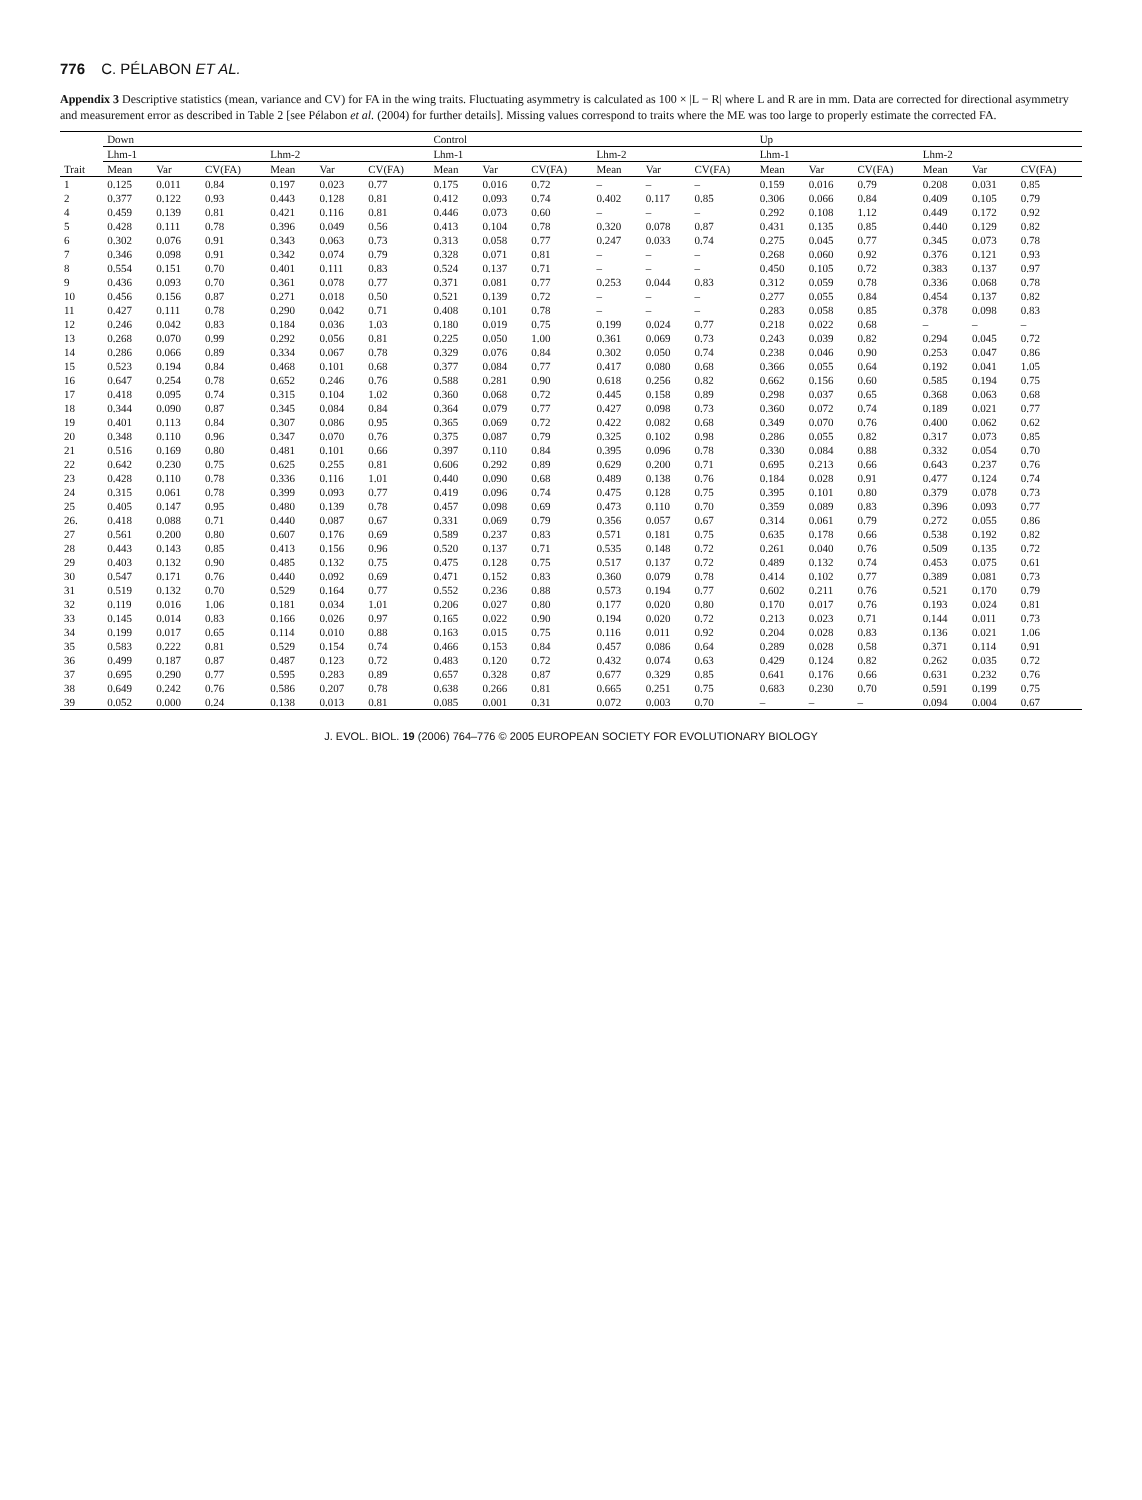776 C. PÉLABON ET AL.
Appendix 3 Descriptive statistics (mean, variance and CV) for FA in the wing traits. Fluctuating asymmetry is calculated as 100 × |L − R| where L and R are in mm. Data are corrected for directional asymmetry and measurement error as described in Table 2 [see Pélabon et al. (2004) for further details]. Missing values correspond to traits where the ME was too large to properly estimate the corrected FA.
| | Down | | | | | | Control | | | | | | Up | | | | | |
| --- | --- | --- | --- | --- | --- | --- | --- | --- | --- | --- | --- | --- | --- | --- | --- | --- | --- | --- |
| | Lhm-1 | | | Lhm-2 | | | Lhm-1 | | | Lhm-2 | | | Lhm-1 | | | Lhm-2 | | |
| Trait | Mean | Var | CV(FA) | Mean | Var | CV(FA) | Mean | Var | CV(FA) | Mean | Var | CV(FA) | Mean | Var | CV(FA) | Mean | Var | CV(FA) |
| 1 | 0.125 | 0.011 | 0.84 | 0.197 | 0.023 | 0.77 | 0.175 | 0.016 | 0.72 | – | – | – | 0.159 | 0.016 | 0.79 | 0.208 | 0.031 | 0.85 |
| 2 | 0.377 | 0.122 | 0.93 | 0.443 | 0.128 | 0.81 | 0.412 | 0.093 | 0.74 | 0.402 | 0.117 | 0.85 | 0.306 | 0.066 | 0.84 | 0.409 | 0.105 | 0.79 |
| 4 | 0.459 | 0.139 | 0.81 | 0.421 | 0.116 | 0.81 | 0.446 | 0.073 | 0.60 | – | – | – | 0.292 | 0.108 | 1.12 | 0.449 | 0.172 | 0.92 |
| 5 | 0.428 | 0.111 | 0.78 | 0.396 | 0.049 | 0.56 | 0.413 | 0.104 | 0.78 | 0.320 | 0.078 | 0.87 | 0.431 | 0.135 | 0.85 | 0.440 | 0.129 | 0.82 |
| 6 | 0.302 | 0.076 | 0.91 | 0.343 | 0.063 | 0.73 | 0.313 | 0.058 | 0.77 | 0.247 | 0.033 | 0.74 | 0.275 | 0.045 | 0.77 | 0.345 | 0.073 | 0.78 |
| 7 | 0.346 | 0.098 | 0.91 | 0.342 | 0.074 | 0.79 | 0.328 | 0.071 | 0.81 | – | – | – | 0.268 | 0.060 | 0.92 | 0.376 | 0.121 | 0.93 |
| 8 | 0.554 | 0.151 | 0.70 | 0.401 | 0.111 | 0.83 | 0.524 | 0.137 | 0.71 | – | – | – | 0.450 | 0.105 | 0.72 | 0.383 | 0.137 | 0.97 |
| 9 | 0.436 | 0.093 | 0.70 | 0.361 | 0.078 | 0.77 | 0.371 | 0.081 | 0.77 | 0.253 | 0.044 | 0.83 | 0.312 | 0.059 | 0.78 | 0.336 | 0.068 | 0.78 |
| 10 | 0.456 | 0.156 | 0.87 | 0.271 | 0.018 | 0.50 | 0.521 | 0.139 | 0.72 | – | – | – | 0.277 | 0.055 | 0.84 | 0.454 | 0.137 | 0.82 |
| 11 | 0.427 | 0.111 | 0.78 | 0.290 | 0.042 | 0.71 | 0.408 | 0.101 | 0.78 | – | – | – | 0.283 | 0.058 | 0.85 | 0.378 | 0.098 | 0.83 |
| 12 | 0.246 | 0.042 | 0.83 | 0.184 | 0.036 | 1.03 | 0.180 | 0.019 | 0.75 | 0.199 | 0.024 | 0.77 | 0.218 | 0.022 | 0.68 | – | – | – |
| 13 | 0.268 | 0.070 | 0.99 | 0.292 | 0.056 | 0.81 | 0.225 | 0.050 | 1.00 | 0.361 | 0.069 | 0.73 | 0.243 | 0.039 | 0.82 | 0.294 | 0.045 | 0.72 |
| 14 | 0.286 | 0.066 | 0.89 | 0.334 | 0.067 | 0.78 | 0.329 | 0.076 | 0.84 | 0.302 | 0.050 | 0.74 | 0.238 | 0.046 | 0.90 | 0.253 | 0.047 | 0.86 |
| 15 | 0.523 | 0.194 | 0.84 | 0.468 | 0.101 | 0.68 | 0.377 | 0.084 | 0.77 | 0.417 | 0.080 | 0.68 | 0.366 | 0.055 | 0.64 | 0.192 | 0.041 | 1.05 |
| 16 | 0.647 | 0.254 | 0.78 | 0.652 | 0.246 | 0.76 | 0.588 | 0.281 | 0.90 | 0.618 | 0.256 | 0.82 | 0.662 | 0.156 | 0.60 | 0.585 | 0.194 | 0.75 |
| 17 | 0.418 | 0.095 | 0.74 | 0.315 | 0.104 | 1.02 | 0.360 | 0.068 | 0.72 | 0.445 | 0.158 | 0.89 | 0.298 | 0.037 | 0.65 | 0.368 | 0.063 | 0.68 |
| 18 | 0.344 | 0.090 | 0.87 | 0.345 | 0.084 | 0.84 | 0.364 | 0.079 | 0.77 | 0.427 | 0.098 | 0.73 | 0.360 | 0.072 | 0.74 | 0.189 | 0.021 | 0.77 |
| 19 | 0.401 | 0.113 | 0.84 | 0.307 | 0.086 | 0.95 | 0.365 | 0.069 | 0.72 | 0.422 | 0.082 | 0.68 | 0.349 | 0.070 | 0.76 | 0.400 | 0.062 | 0.62 |
| 20 | 0.348 | 0.110 | 0.96 | 0.347 | 0.070 | 0.76 | 0.375 | 0.087 | 0.79 | 0.325 | 0.102 | 0.98 | 0.286 | 0.055 | 0.82 | 0.317 | 0.073 | 0.85 |
| 21 | 0.516 | 0.169 | 0.80 | 0.481 | 0.101 | 0.66 | 0.397 | 0.110 | 0.84 | 0.395 | 0.096 | 0.78 | 0.330 | 0.084 | 0.88 | 0.332 | 0.054 | 0.70 |
| 22 | 0.642 | 0.230 | 0.75 | 0.625 | 0.255 | 0.81 | 0.606 | 0.292 | 0.89 | 0.629 | 0.200 | 0.71 | 0.695 | 0.213 | 0.66 | 0.643 | 0.237 | 0.76 |
| 23 | 0.428 | 0.110 | 0.78 | 0.336 | 0.116 | 1.01 | 0.440 | 0.090 | 0.68 | 0.489 | 0.138 | 0.76 | 0.184 | 0.028 | 0.91 | 0.477 | 0.124 | 0.74 |
| 24 | 0.315 | 0.061 | 0.78 | 0.399 | 0.093 | 0.77 | 0.419 | 0.096 | 0.74 | 0.475 | 0.128 | 0.75 | 0.395 | 0.101 | 0.80 | 0.379 | 0.078 | 0.73 |
| 25 | 0.405 | 0.147 | 0.95 | 0.480 | 0.139 | 0.78 | 0.457 | 0.098 | 0.69 | 0.473 | 0.110 | 0.70 | 0.359 | 0.089 | 0.83 | 0.396 | 0.093 | 0.77 |
| 26. | 0.418 | 0.088 | 0.71 | 0.440 | 0.087 | 0.67 | 0.331 | 0.069 | 0.79 | 0.356 | 0.057 | 0.67 | 0.314 | 0.061 | 0.79 | 0.272 | 0.055 | 0.86 |
| 27 | 0.561 | 0.200 | 0.80 | 0.607 | 0.176 | 0.69 | 0.589 | 0.237 | 0.83 | 0.571 | 0.181 | 0.75 | 0.635 | 0.178 | 0.66 | 0.538 | 0.192 | 0.82 |
| 28 | 0.443 | 0.143 | 0.85 | 0.413 | 0.156 | 0.96 | 0.520 | 0.137 | 0.71 | 0.535 | 0.148 | 0.72 | 0.261 | 0.040 | 0.76 | 0.509 | 0.135 | 0.72 |
| 29 | 0.403 | 0.132 | 0.90 | 0.485 | 0.132 | 0.75 | 0.475 | 0.128 | 0.75 | 0.517 | 0.137 | 0.72 | 0.489 | 0.132 | 0.74 | 0.453 | 0.075 | 0.61 |
| 30 | 0.547 | 0.171 | 0.76 | 0.440 | 0.092 | 0.69 | 0.471 | 0.152 | 0.83 | 0.360 | 0.079 | 0.78 | 0.414 | 0.102 | 0.77 | 0.389 | 0.081 | 0.73 |
| 31 | 0.519 | 0.132 | 0.70 | 0.529 | 0.164 | 0.77 | 0.552 | 0.236 | 0.88 | 0.573 | 0.194 | 0.77 | 0.602 | 0.211 | 0.76 | 0.521 | 0.170 | 0.79 |
| 32 | 0.119 | 0.016 | 1.06 | 0.181 | 0.034 | 1.01 | 0.206 | 0.027 | 0.80 | 0.177 | 0.020 | 0.80 | 0.170 | 0.017 | 0.76 | 0.193 | 0.024 | 0.81 |
| 33 | 0.145 | 0.014 | 0.83 | 0.166 | 0.026 | 0.97 | 0.165 | 0.022 | 0.90 | 0.194 | 0.020 | 0.72 | 0.213 | 0.023 | 0.71 | 0.144 | 0.011 | 0.73 |
| 34 | 0.199 | 0.017 | 0.65 | 0.114 | 0.010 | 0.88 | 0.163 | 0.015 | 0.75 | 0.116 | 0.011 | 0.92 | 0.204 | 0.028 | 0.83 | 0.136 | 0.021 | 1.06 |
| 35 | 0.583 | 0.222 | 0.81 | 0.529 | 0.154 | 0.74 | 0.466 | 0.153 | 0.84 | 0.457 | 0.086 | 0.64 | 0.289 | 0.028 | 0.58 | 0.371 | 0.114 | 0.91 |
| 36 | 0.499 | 0.187 | 0.87 | 0.487 | 0.123 | 0.72 | 0.483 | 0.120 | 0.72 | 0.432 | 0.074 | 0.63 | 0.429 | 0.124 | 0.82 | 0.262 | 0.035 | 0.72 |
| 37 | 0.695 | 0.290 | 0.77 | 0.595 | 0.283 | 0.89 | 0.657 | 0.328 | 0.87 | 0.677 | 0.329 | 0.85 | 0.641 | 0.176 | 0.66 | 0.631 | 0.232 | 0.76 |
| 38 | 0.649 | 0.242 | 0.76 | 0.586 | 0.207 | 0.78 | 0.638 | 0.266 | 0.81 | 0.665 | 0.251 | 0.75 | 0.683 | 0.230 | 0.70 | 0.591 | 0.199 | 0.75 |
| 39 | 0.052 | 0.000 | 0.24 | 0.138 | 0.013 | 0.81 | 0.085 | 0.001 | 0.31 | 0.072 | 0.003 | 0.70 | – | – | – | 0.094 | 0.004 | 0.67 |
J. EVOL. BIOL. 19 (2006) 764–776 © 2005 EUROPEAN SOCIETY FOR EVOLUTIONARY BIOLOGY